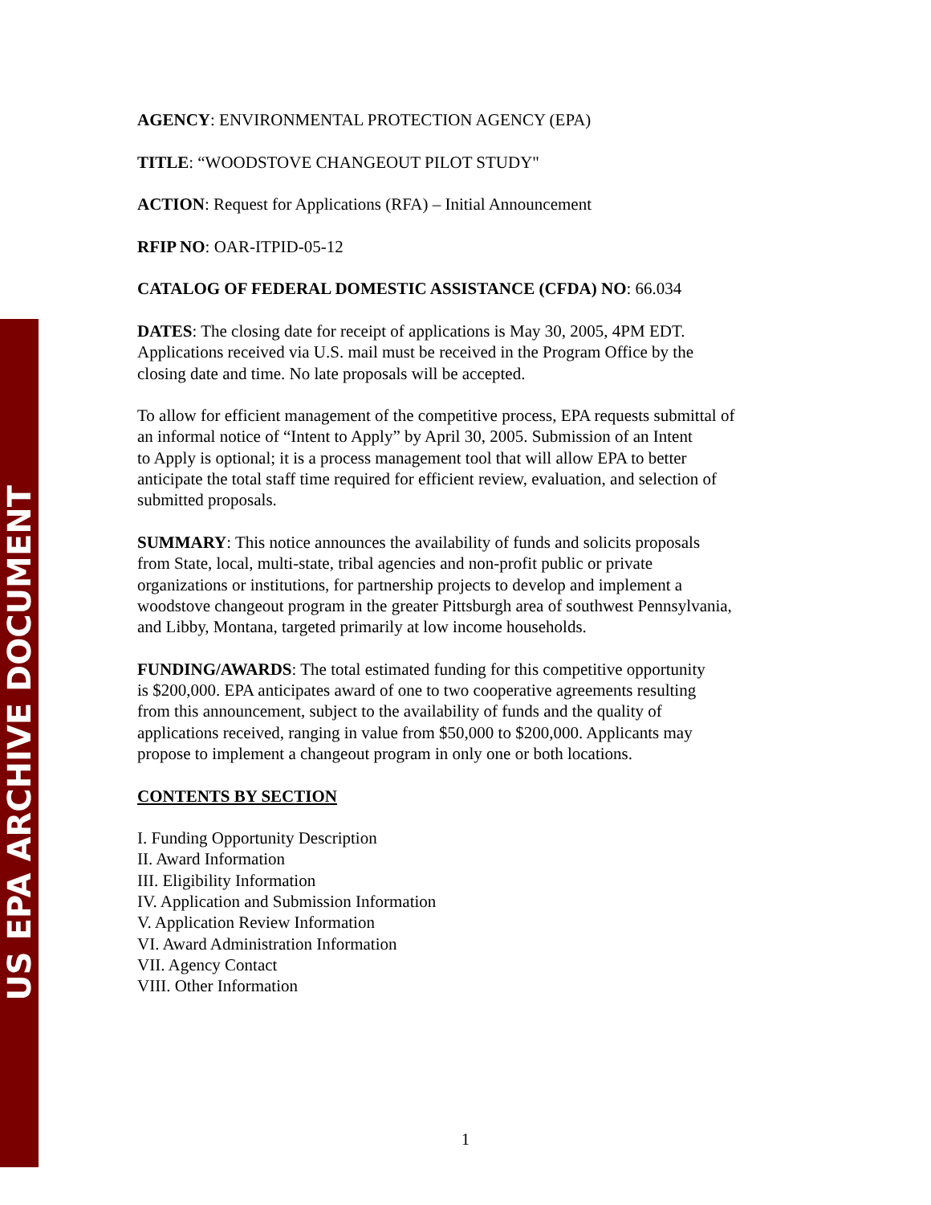US EPA ARCHIVE DOCUMENT
AGENCY: ENVIRONMENTAL PROTECTION AGENCY (EPA)
TITLE: “WOODSTOVE CHANGEOUT PILOT STUDY"
ACTION: Request for Applications (RFA) – Initial Announcement
RFIP NO: OAR-ITPID-05-12
CATALOG OF FEDERAL DOMESTIC ASSISTANCE (CFDA) NO: 66.034
DATES: The closing date for receipt of applications is May 30, 2005, 4PM EDT.
Applications received via U.S. mail must be received in the Program Office by the
closing date and time. No late proposals will be accepted.
To allow for efficient management of the competitive process, EPA requests submittal of
an informal notice of “Intent to Apply” by April 30, 2005. Submission of an Intent
to Apply is optional; it is a process management tool that will allow EPA to better
anticipate the total staff time required for efficient review, evaluation, and selection of
submitted proposals.
SUMMARY: This notice announces the availability of funds and solicits proposals
from State, local, multi-state, tribal agencies and non-profit public or private
organizations or institutions, for partnership projects to develop and implement a
woodstove changeout program in the greater Pittsburgh area of southwest Pennsylvania,
and Libby, Montana, targeted primarily at low income households.
FUNDING/AWARDS: The total estimated funding for this competitive opportunity
is $200,000. EPA anticipates award of one to two cooperative agreements resulting
from this announcement, subject to the availability of funds and the quality of
applications received, ranging in value from $50,000 to $200,000. Applicants may
propose to implement a changeout program in only one or both locations.
CONTENTS BY SECTION
I. Funding Opportunity Description
II. Award Information
III. Eligibility Information
IV. Application and Submission Information
V. Application Review Information
VI. Award Administration Information
VII. Agency Contact
VIII. Other Information
1